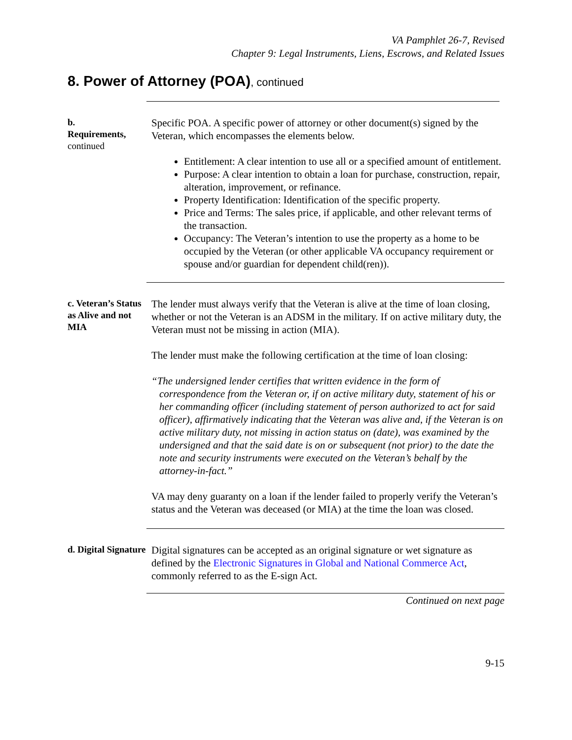VA Pamphlet 26-7, Revised
Chapter 9: Legal Instruments, Liens, Escrows, and Related Issues
8. Power of Attorney (POA), continued
b.
Requirements,
continued
Specific POA. A specific power of attorney or other document(s) signed by the Veteran, which encompasses the elements below.
Entitlement: A clear intention to use all or a specified amount of entitlement.
Purpose: A clear intention to obtain a loan for purchase, construction, repair, alteration, improvement, or refinance.
Property Identification: Identification of the specific property.
Price and Terms: The sales price, if applicable, and other relevant terms of the transaction.
Occupancy: The Veteran’s intention to use the property as a home to be occupied by the Veteran (or other applicable VA occupancy requirement or spouse and/or guardian for dependent child(ren)).
c. Veteran’s Status as Alive and not MIA
The lender must always verify that the Veteran is alive at the time of loan closing, whether or not the Veteran is an ADSM in the military. If on active military duty, the Veteran must not be missing in action (MIA).
The lender must make the following certification at the time of loan closing:
“The undersigned lender certifies that written evidence in the form of correspondence from the Veteran or, if on active military duty, statement of his or her commanding officer (including statement of person authorized to act for said officer), affirmatively indicating that the Veteran was alive and, if the Veteran is on active military duty, not missing in action status on (date), was examined by the undersigned and that the said date is on or subsequent (not prior) to the date the note and security instruments were executed on the Veteran’s behalf by the attorney-in-fact.”
VA may deny guaranty on a loan if the lender failed to properly verify the Veteran’s status and the Veteran was deceased (or MIA) at the time the loan was closed.
d. Digital Signature
Digital signatures can be accepted as an original signature or wet signature as defined by the Electronic Signatures in Global and National Commerce Act, commonly referred to as the E-sign Act.
Continued on next page
9-15